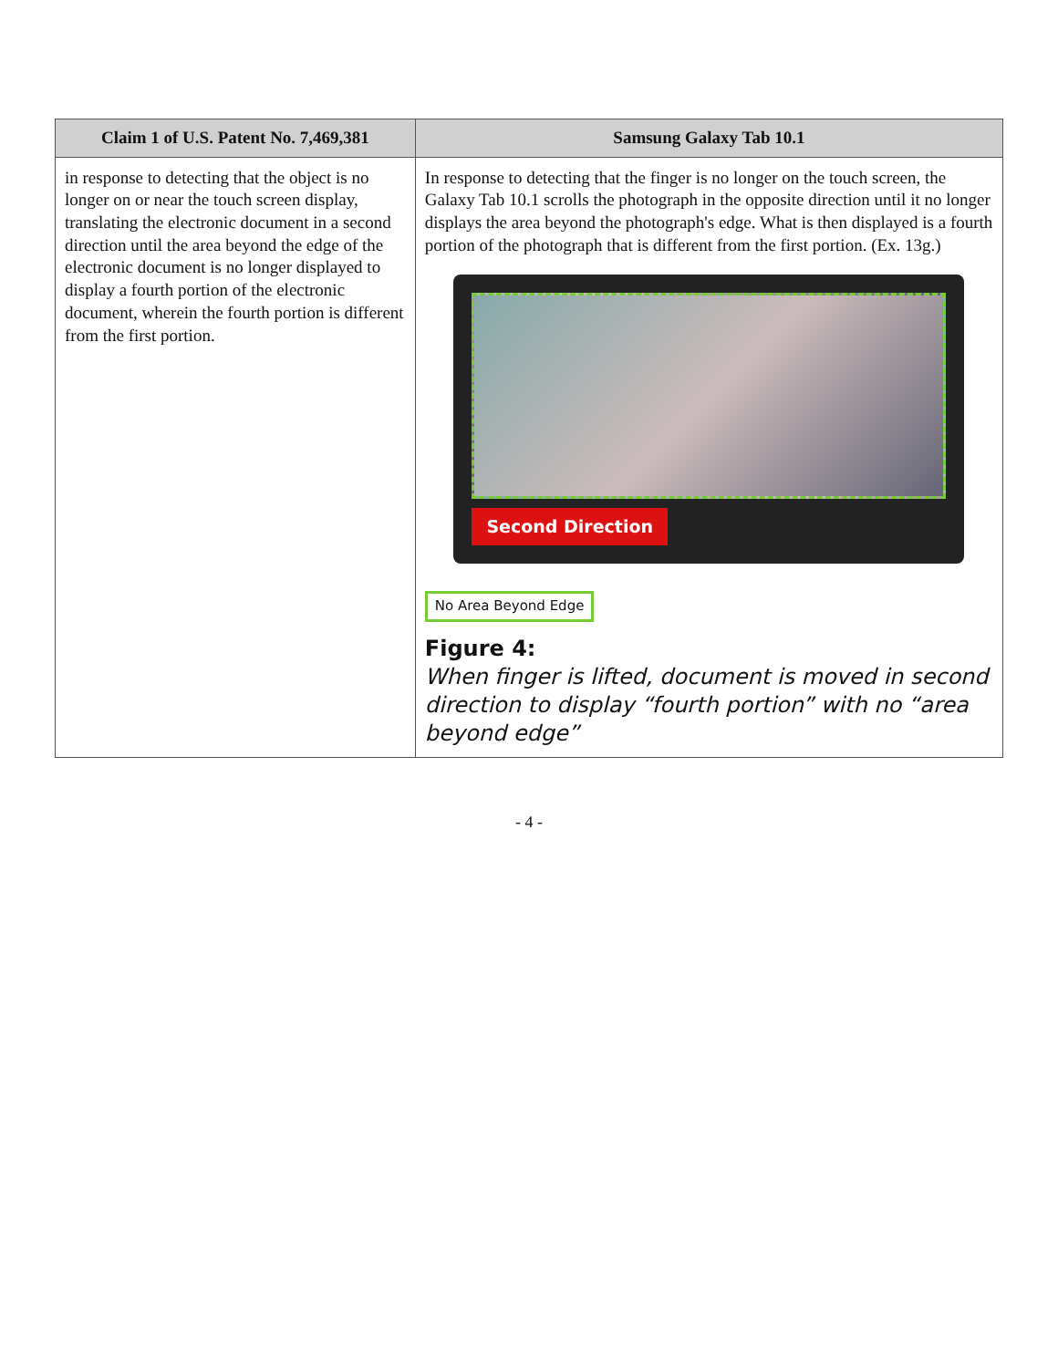| Claim 1 of U.S. Patent No. 7,469,381 | Samsung Galaxy Tab 10.1 |
| --- | --- |
| in response to detecting that the object is no longer on or near the touch screen display, translating the electronic document in a second direction until the area beyond the edge of the electronic document is no longer displayed to display a fourth portion of the electronic document, wherein the fourth portion is different from the first portion. | In response to detecting that the finger is no longer on the touch screen, the Galaxy Tab 10.1 scrolls the photograph in the opposite direction until it no longer displays the area beyond the photograph's edge. What is then displayed is a fourth portion of the photograph that is different from the first portion. (Ex. 13g.) Second Direction No Area Beyond Edge Figure 4: When finger is lifted, document is moved in second direction to display “fourth portion” with no “area beyond edge” |
- 4 -